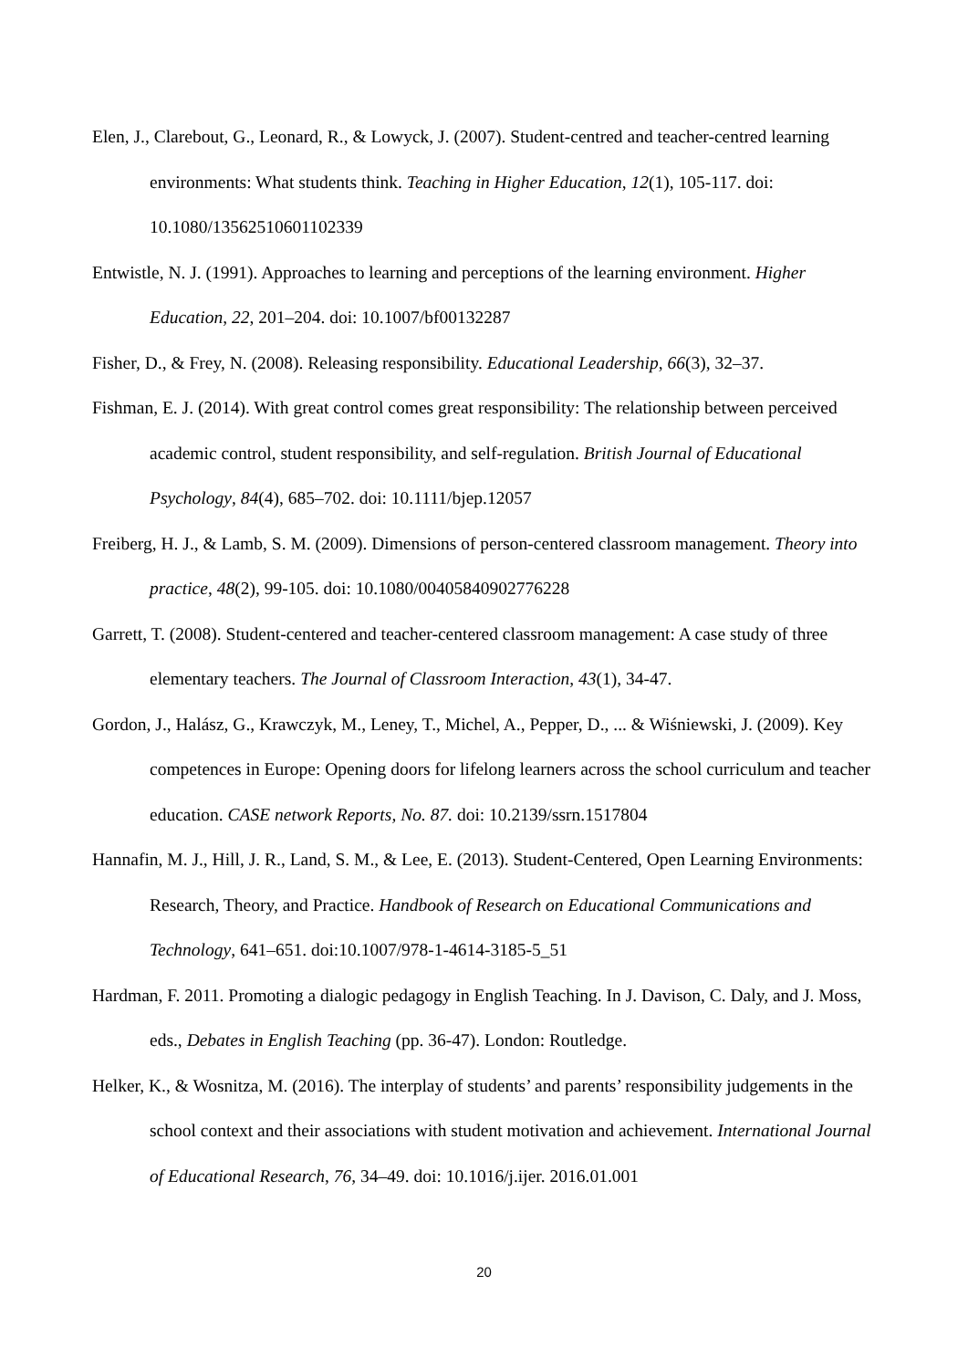Elen, J., Clarebout, G., Leonard, R., & Lowyck, J. (2007). Student-centred and teacher-centred learning environments: What students think. Teaching in Higher Education, 12(1), 105-117. doi: 10.1080/13562510601102339
Entwistle, N. J. (1991). Approaches to learning and perceptions of the learning environment. Higher Education, 22, 201–204. doi: 10.1007/bf00132287
Fisher, D., & Frey, N. (2008). Releasing responsibility. Educational Leadership, 66(3), 32–37.
Fishman, E. J. (2014). With great control comes great responsibility: The relationship between perceived academic control, student responsibility, and self-regulation. British Journal of Educational Psychology, 84(4), 685–702. doi: 10.1111/bjep.12057
Freiberg, H. J., & Lamb, S. M. (2009). Dimensions of person-centered classroom management. Theory into practice, 48(2), 99-105. doi: 10.1080/00405840902776228
Garrett, T. (2008). Student-centered and teacher-centered classroom management: A case study of three elementary teachers. The Journal of Classroom Interaction, 43(1), 34-47.
Gordon, J., Halász, G., Krawczyk, M., Leney, T., Michel, A., Pepper, D., ... & Wiśniewski, J. (2009). Key competences in Europe: Opening doors for lifelong learners across the school curriculum and teacher education. CASE network Reports, No. 87. doi: 10.2139/ssrn.1517804
Hannafin, M. J., Hill, J. R., Land, S. M., & Lee, E. (2013). Student-Centered, Open Learning Environments: Research, Theory, and Practice. Handbook of Research on Educational Communications and Technology, 641–651. doi:10.1007/978-1-4614-3185-5_51
Hardman, F. 2011. Promoting a dialogic pedagogy in English Teaching. In J. Davison, C. Daly, and J. Moss, eds., Debates in English Teaching (pp. 36-47). London: Routledge.
Helker, K., & Wosnitza, M. (2016). The interplay of students’ and parents’ responsibility judgements in the school context and their associations with student motivation and achievement. International Journal of Educational Research, 76, 34–49. doi: 10.1016/j.ijer. 2016.01.001
20